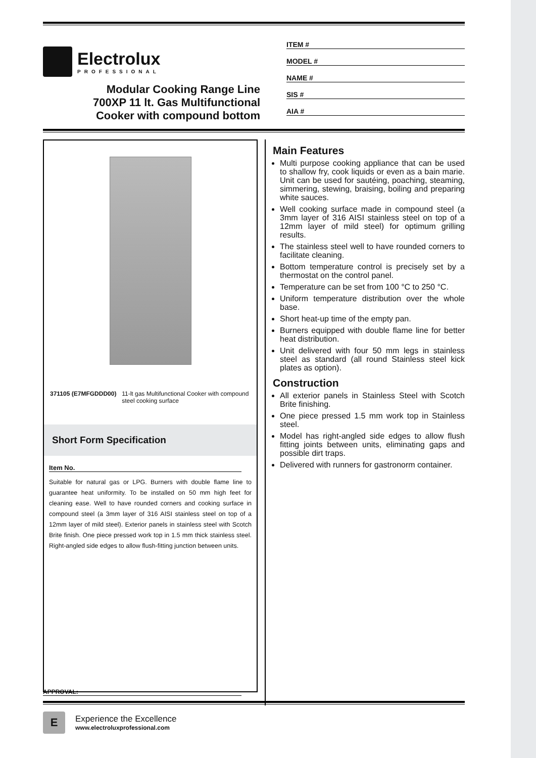Electrolux
PROFESSIONAL
Modular Cooking Range Line
700XP 11 lt. Gas Multifunctional
Cooker with compound bottom
ITEM #
MODEL #
NAME #
SIS #
AIA #
371105 (E7MFGDDD00) 11-lt gas Multifunctional Cooker with compound steel cooking surface
Short Form Specification
Item No.
Suitable for natural gas or LPG. Burners with double flame line to guarantee heat uniformity. To be installed on 50 mm high feet for cleaning ease. Well to have rounded corners and cooking surface in compound steel (a 3mm layer of 316 AISI stainless steel on top of a 12mm layer of mild steel). Exterior panels in stainless steel with Scotch Brite finish. One piece pressed work top in 1.5 mm thick stainless steel. Right-angled side edges to allow flush-fitting junction between units.
Main Features
Multi purpose cooking appliance that can be used to shallow fry, cook liquids or even as a bain marie. Unit can be used for sautéing, poaching, steaming, simmering, stewing, braising, boiling and preparing white sauces.
Well cooking surface made in compound steel (a 3mm layer of 316 AISI stainless steel on top of a 12mm layer of mild steel) for optimum grilling results.
The stainless steel well to have rounded corners to facilitate cleaning.
Bottom temperature control is precisely set by a thermostat on the control panel.
Temperature can be set from 100 °C to 250 °C.
Uniform temperature distribution over the whole base.
Short heat-up time of the empty pan.
Burners equipped with double flame line for better heat distribution.
Unit delivered with four 50 mm legs in stainless steel as standard (all round Stainless steel kick plates as option).
Construction
All exterior panels in Stainless Steel with Scotch Brite finishing.
One piece pressed 1.5 mm work top in Stainless steel.
Model has right-angled side edges to allow flush fitting joints between units, eliminating gaps and possible dirt traps.
Delivered with runners for gastronorm container.
APPROVAL:
E
Experience the Excellence
www.electroluxprofessional.com